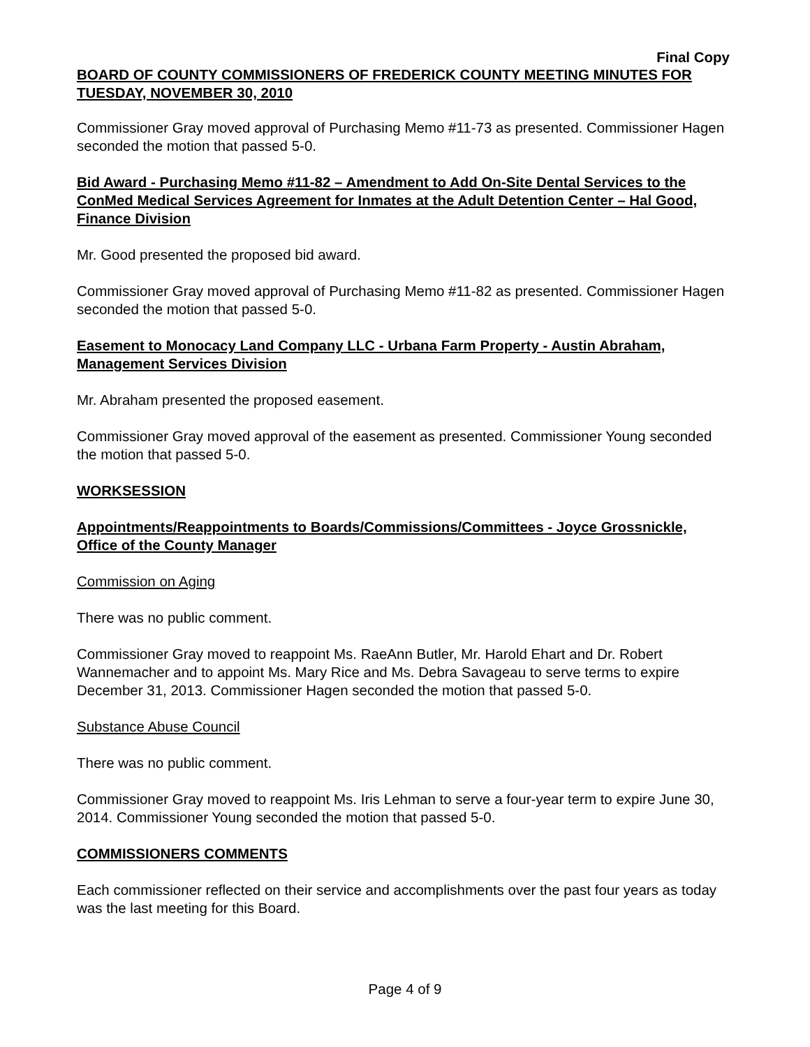Final Copy
BOARD OF COUNTY COMMISSIONERS OF FREDERICK COUNTY MEETING MINUTES FOR TUESDAY, NOVEMBER 30, 2010
Commissioner Gray moved approval of Purchasing Memo #11-73 as presented. Commissioner Hagen seconded the motion that passed 5-0.
Bid Award - Purchasing Memo #11-82 – Amendment to Add On-Site Dental Services to the ConMed Medical Services Agreement for Inmates at the Adult Detention Center – Hal Good, Finance Division
Mr. Good presented the proposed bid award.
Commissioner Gray moved approval of Purchasing Memo #11-82 as presented. Commissioner Hagen seconded the motion that passed 5-0.
Easement to Monocacy Land Company LLC - Urbana Farm Property - Austin Abraham, Management Services Division
Mr. Abraham presented the proposed easement.
Commissioner Gray moved approval of the easement as presented. Commissioner Young seconded the motion that passed 5-0.
WORKSESSION
Appointments/Reappointments to Boards/Commissions/Committees - Joyce Grossnickle, Office of the County Manager
Commission on Aging
There was no public comment.
Commissioner Gray moved to reappoint Ms. RaeAnn Butler, Mr. Harold Ehart and Dr. Robert Wannemacher and to appoint Ms. Mary Rice and Ms. Debra Savageau to serve terms to expire December 31, 2013. Commissioner Hagen seconded the motion that passed 5-0.
Substance Abuse Council
There was no public comment.
Commissioner Gray moved to reappoint Ms. Iris Lehman to serve a four-year term to expire June 30, 2014. Commissioner Young seconded the motion that passed 5-0.
COMMISSIONERS COMMENTS
Each commissioner reflected on their service and accomplishments over the past four years as today was the last meeting for this Board.
Page 4 of 9